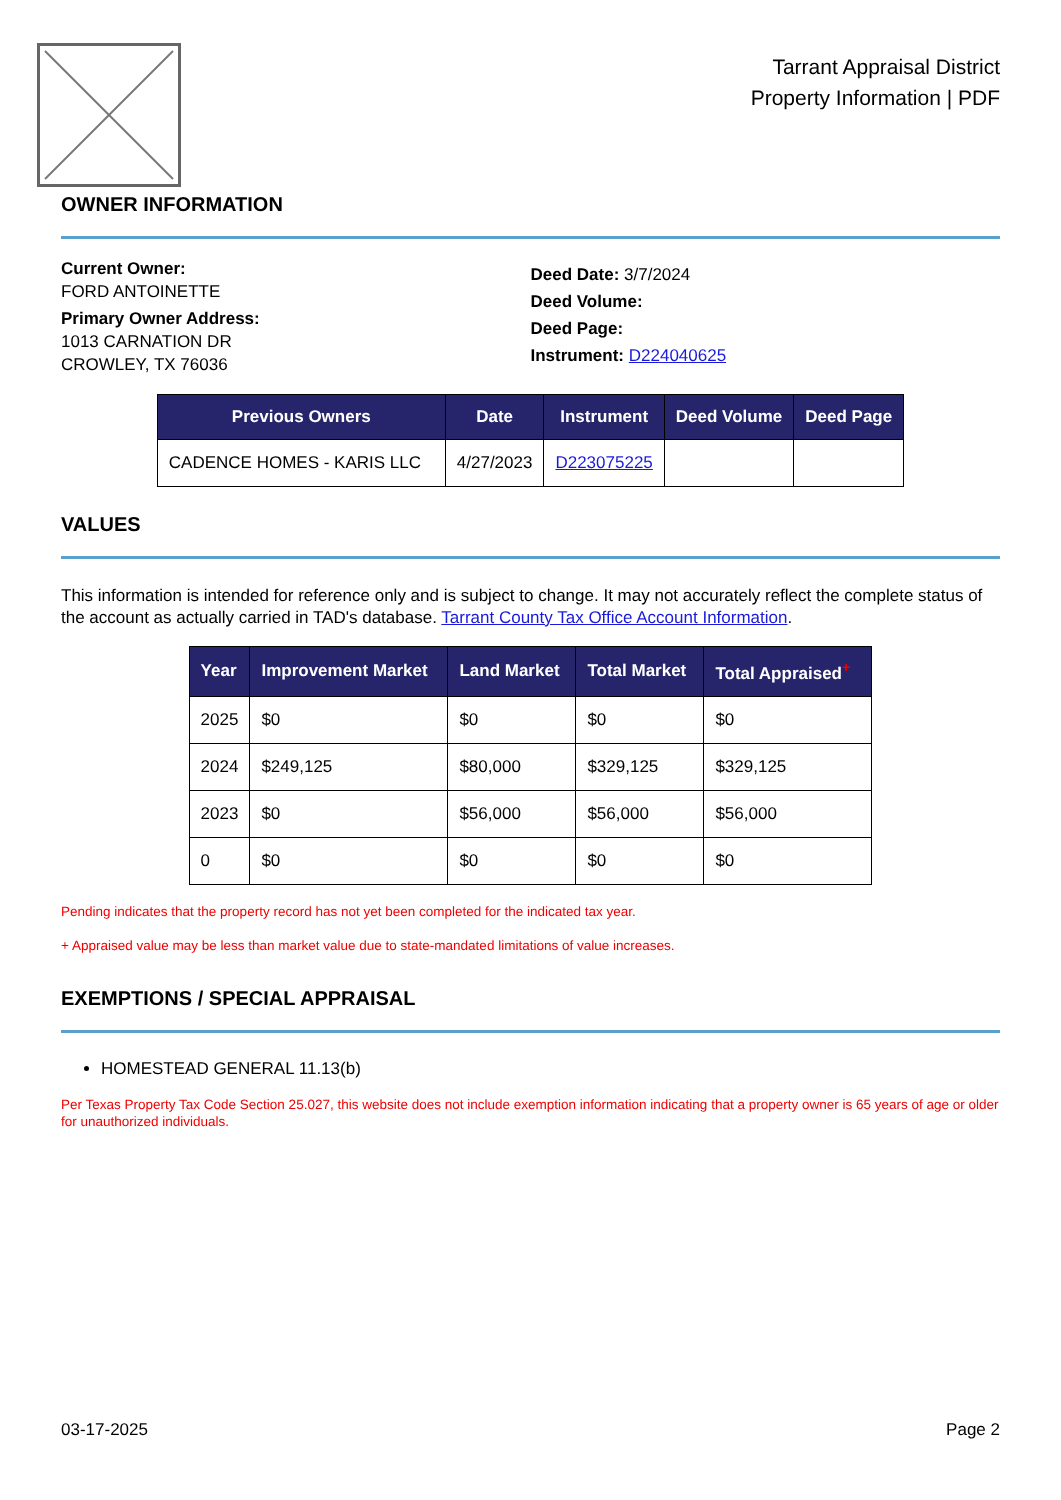Tarrant Appraisal District
Property Information | PDF
OWNER INFORMATION
Current Owner:
FORD ANTOINETTE
Primary Owner Address:
1013 CARNATION DR
CROWLEY, TX 76036
Deed Date: 3/7/2024
Deed Volume:
Deed Page:
Instrument: D224040625
| Previous Owners | Date | Instrument | Deed Volume | Deed Page |
| --- | --- | --- | --- | --- |
| CADENCE HOMES - KARIS LLC | 4/27/2023 | D223075225 | | |
VALUES
This information is intended for reference only and is subject to change. It may not accurately reflect the complete status of the account as actually carried in TAD's database. Tarrant County Tax Office Account Information.
| Year | Improvement Market | Land Market | Total Market | Total Appraised<sup>+</sup> |
| --- | --- | --- | --- | --- |
| 2025 | $0 | $0 | $0 | $0 |
| 2024 | $249,125 | $80,000 | $329,125 | $329,125 |
| 2023 | $0 | $56,000 | $56,000 | $56,000 |
| 0 | $0 | $0 | $0 | $0 |
Pending indicates that the property record has not yet been completed for the indicated tax year.
+ Appraised value may be less than market value due to state-mandated limitations of value increases.
EXEMPTIONS / SPECIAL APPRAISAL
HOMESTEAD GENERAL 11.13(b)
Per Texas Property Tax Code Section 25.027, this website does not include exemption information indicating that a property owner is 65 years of age or older for unauthorized individuals.
03-17-2025 Page 2